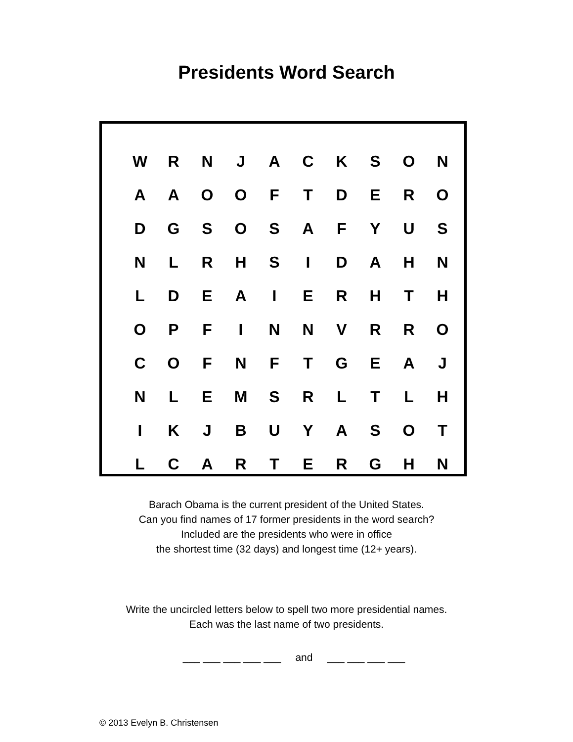Presidents Word Search
| W | R | N | J | A | C | K | S | O | N |
| A | A | O | O | F | T | D | E | R | O |
| D | G | S | O | S | A | F | Y | U | S |
| N | L | R | H | S | I | D | A | H | N |
| L | D | E | A | I | E | R | H | T | H |
| O | P | F | I | N | N | V | R | R | O |
| C | O | F | N | F | T | G | E | A | J |
| N | L | E | M | S | R | L | T | L | H |
| I | K | J | B | U | Y | A | S | O | T |
| L | C | A | R | T | E | R | G | H | N |
Barach Obama is the current president of the United States.
Can you find names of 17 former presidents in the word search?
Included are the presidents who were in office
the shortest time (32 days) and longest time (12+ years).
Write the uncircled letters below to spell two more presidential names.
Each was the last name of two presidents.
___ ___ ___ ___ ___ and ___ ___ ___ ___
© 2013 Evelyn B. Christensen